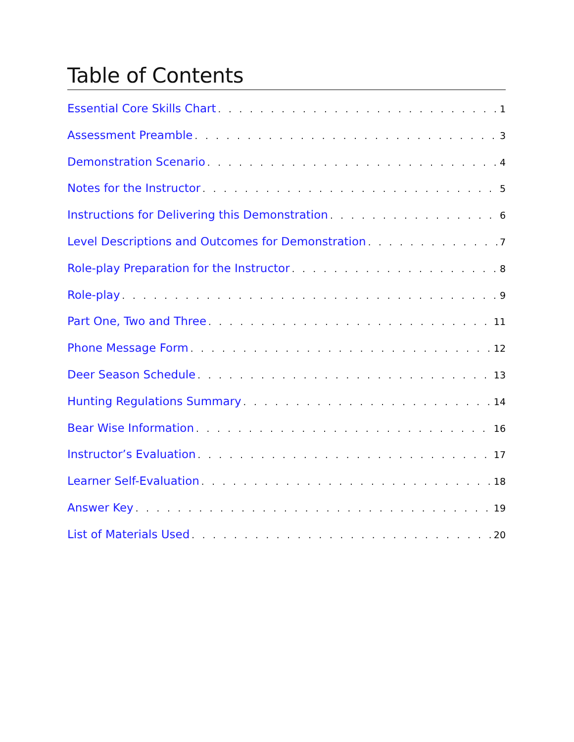Table of Contents
Essential Core Skills Chart 1
Assessment Preamble 3
Demonstration Scenario 4
Notes for the Instructor 5
Instructions for Delivering this Demonstration 6
Level Descriptions and Outcomes for Demonstration 7
Role-play Preparation for the Instructor 8
Role-play 9
Part One, Two and Three 11
Phone Message Form 12
Deer Season Schedule 13
Hunting Regulations Summary 14
Bear Wise Information 16
Instructor’s Evaluation 17
Learner Self-Evaluation 18
Answer Key 19
List of Materials Used 20